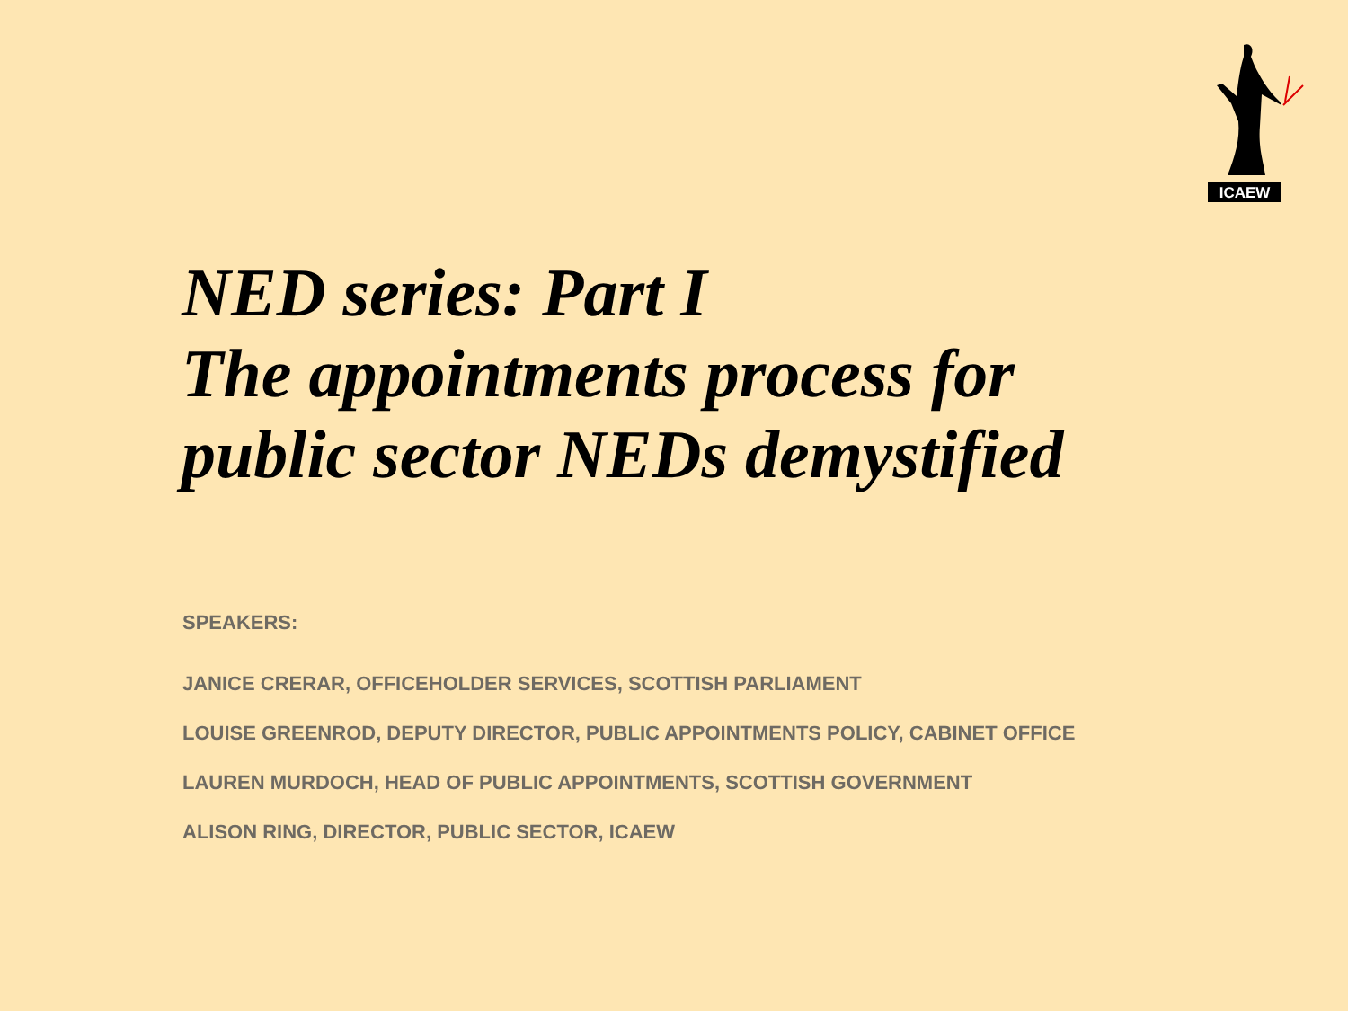ICAEW
NED series: Part I
The appointments process for
public sector NEDs demystified
SPEAKERS:
JANICE CRERAR, OFFICEHOLDER SERVICES, SCOTTISH PARLIAMENT
LOUISE GREENROD, DEPUTY DIRECTOR, PUBLIC APPOINTMENTS POLICY, CABINET OFFICE
LAUREN MURDOCH, HEAD OF PUBLIC APPOINTMENTS, SCOTTISH GOVERNMENT
ALISON RING, DIRECTOR, PUBLIC SECTOR, ICAEW